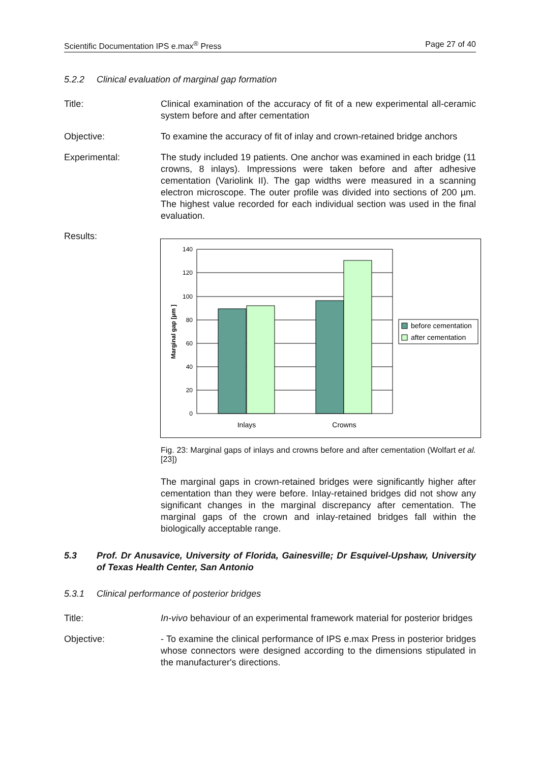Scientific Documentation IPS e.max<sup>®</sup> Press Page 27 of 40
5.2.2 Clinical evaluation of marginal gap formation
Title: Clinical examination of the accuracy of fit of a new experimental all-ceramic system before and after cementation
Objective: To examine the accuracy of fit of inlay and crown-retained bridge anchors
Experimental: The study included 19 patients. One anchor was examined in each bridge (11 crowns, 8 inlays). Impressions were taken before and after adhesive cementation (Variolink II). The gap widths were measured in a scanning electron microscope. The outer profile was divided into sections of 200 µm. The highest value recorded for each individual section was used in the final evaluation.
Results:
140
120
100
80
60
40
20
0
Inlays
Crowns
Marginal gap [µm ]
before cementation
after cementation
Fig. 23: Marginal gaps of inlays and crowns before and after cementation (Wolfart et al. [23])
The marginal gaps in crown-retained bridges were significantly higher after cementation than they were before. Inlay-retained bridges did not show any significant changes in the marginal discrepancy after cementation. The marginal gaps of the crown and inlay-retained bridges fall within the biologically acceptable range.
5.3 Prof. Dr Anusavice, University of Florida, Gainesville; Dr Esquivel-Upshaw, University of Texas Health Center, San Antonio
5.3.1 Clinical performance of posterior bridges
Title: In-vivo behaviour of an experimental framework material for posterior bridges
Objective: - To examine the clinical performance of IPS e.max Press in posterior bridges whose connectors were designed according to the dimensions stipulated in the manufacturer's directions.